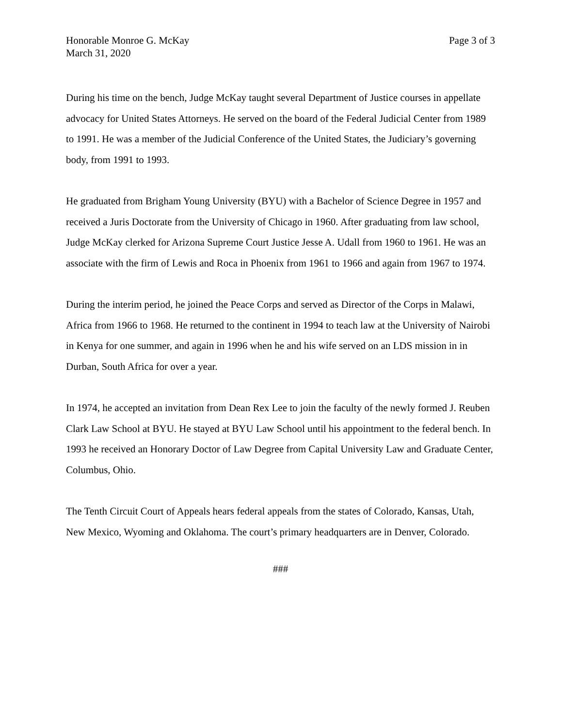Honorable Monroe G. McKay
March 31, 2020
Page 3 of 3
During his time on the bench, Judge McKay taught several Department of Justice courses in appellate advocacy for United States Attorneys. He served on the board of the Federal Judicial Center from 1989 to 1991. He was a member of the Judicial Conference of the United States, the Judiciary’s governing body, from 1991 to 1993.
He graduated from Brigham Young University (BYU) with a Bachelor of Science Degree in 1957 and received a Juris Doctorate from the University of Chicago in 1960. After graduating from law school, Judge McKay clerked for Arizona Supreme Court Justice Jesse A. Udall from 1960 to 1961. He was an associate with the firm of Lewis and Roca in Phoenix from 1961 to 1966 and again from 1967 to 1974.
During the interim period, he joined the Peace Corps and served as Director of the Corps in Malawi, Africa from 1966 to 1968. He returned to the continent in 1994 to teach law at the University of Nairobi in Kenya for one summer, and again in 1996 when he and his wife served on an LDS mission in in Durban, South Africa for over a year.
In 1974, he accepted an invitation from Dean Rex Lee to join the faculty of the newly formed J. Reuben Clark Law School at BYU. He stayed at BYU Law School until his appointment to the federal bench. In 1993 he received an Honorary Doctor of Law Degree from Capital University Law and Graduate Center, Columbus, Ohio.
The Tenth Circuit Court of Appeals hears federal appeals from the states of Colorado, Kansas, Utah, New Mexico, Wyoming and Oklahoma. The court’s primary headquarters are in Denver, Colorado.
###